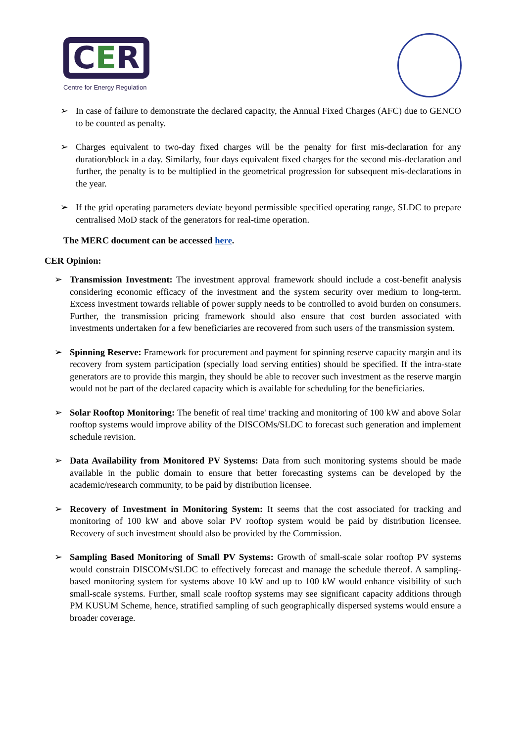CER
Centre for Energy Regulation
➢ In case of failure to demonstrate the declared capacity, the Annual Fixed Charges (AFC) due to GENCO to be counted as penalty.
➢ Charges equivalent to two-day fixed charges will be the penalty for first mis-declaration for any duration/block in a day. Similarly, four days equivalent fixed charges for the second mis-declaration and further, the penalty is to be multiplied in the geometrical progression for subsequent mis-declarations in the year.
➢ If the grid operating parameters deviate beyond permissible specified operating range, SLDC to prepare centralised MoD stack of the generators for real-time operation.
The MERC document can be accessed here.
CER Opinion:
➢ Transmission Investment: The investment approval framework should include a cost-benefit analysis considering economic efficacy of the investment and the system security over medium to long-term. Excess investment towards reliable of power supply needs to be controlled to avoid burden on consumers. Further, the transmission pricing framework should also ensure that cost burden associated with investments undertaken for a few beneficiaries are recovered from such users of the transmission system.
➢ Spinning Reserve: Framework for procurement and payment for spinning reserve capacity margin and its recovery from system participation (specially load serving entities) should be specified. If the intra-state generators are to provide this margin, they should be able to recover such investment as the reserve margin would not be part of the declared capacity which is available for scheduling for the beneficiaries.
➢ Solar Rooftop Monitoring: The benefit of real time' tracking and monitoring of 100 kW and above Solar rooftop systems would improve ability of the DISCOMs/SLDC to forecast such generation and implement schedule revision.
➢ Data Availability from Monitored PV Systems: Data from such monitoring systems should be made available in the public domain to ensure that better forecasting systems can be developed by the academic/research community, to be paid by distribution licensee.
➢ Recovery of Investment in Monitoring System: It seems that the cost associated for tracking and monitoring of 100 kW and above solar PV rooftop system would be paid by distribution licensee. Recovery of such investment should also be provided by the Commission.
➢ Sampling Based Monitoring of Small PV Systems: Growth of small-scale solar rooftop PV systems would constrain DISCOMs/SLDC to effectively forecast and manage the schedule thereof. A sampling-based monitoring system for systems above 10 kW and up to 100 kW would enhance visibility of such small-scale systems. Further, small scale rooftop systems may see significant capacity additions through PM KUSUM Scheme, hence, stratified sampling of such geographically dispersed systems would ensure a broader coverage.